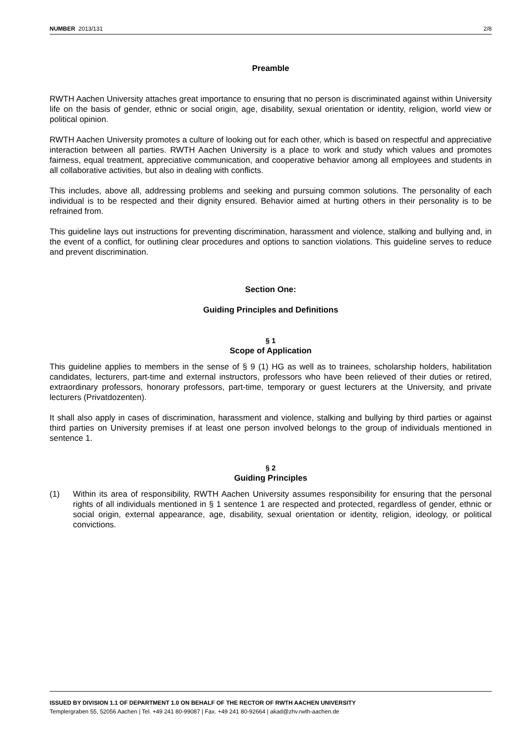NUMBER 2013/131 2/8
Preamble
RWTH Aachen University attaches great importance to ensuring that no person is discriminated against within University life on the basis of gender, ethnic or social origin, age, disability, sexual orientation or identity, religion, world view or political opinion.
RWTH Aachen University promotes a culture of looking out for each other, which is based on respectful and appreciative interaction between all parties. RWTH Aachen University is a place to work and study which values and promotes fairness, equal treatment, appreciative communication, and cooperative behavior among all employees and students in all collaborative activities, but also in dealing with conflicts.
This includes, above all, addressing problems and seeking and pursuing common solutions. The personality of each individual is to be respected and their dignity ensured. Behavior aimed at hurting others in their personality is to be refrained from.
This guideline lays out instructions for preventing discrimination, harassment and violence, stalking and bullying and, in the event of a conflict, for outlining clear procedures and options to sanction violations. This guideline serves to reduce and prevent discrimination.
Section One:
Guiding Principles and Definitions
§ 1
Scope of Application
This guideline applies to members in the sense of § 9 (1) HG as well as to trainees, scholarship holders, habilitation candidates, lecturers, part-time and external instructors, professors who have been relieved of their duties or retired, extraordinary professors, honorary professors, part-time, temporary or guest lecturers at the University, and private lecturers (Privatdozenten).
It shall also apply in cases of discrimination, harassment and violence, stalking and bullying by third parties or against third parties on University premises if at least one person involved belongs to the group of individuals mentioned in sentence 1.
§ 2
Guiding Principles
(1) Within its area of responsibility, RWTH Aachen University assumes responsibility for ensuring that the personal rights of all individuals mentioned in § 1 sentence 1 are respected and protected, regardless of gender, ethnic or social origin, external appearance, age, disability, sexual orientation or identity, religion, ideology, or political convictions.
ISSUED BY DIVISION 1.1 OF DEPARTMENT 1.0 ON BEHALF OF THE RECTOR OF RWTH AACHEN UNIVERSITY
Templergraben 55, 52056 Aachen | Tel. +49 241 80-99087 | Fax. +49 241 80-92664 | akad@zhv.rwth-aachen.de